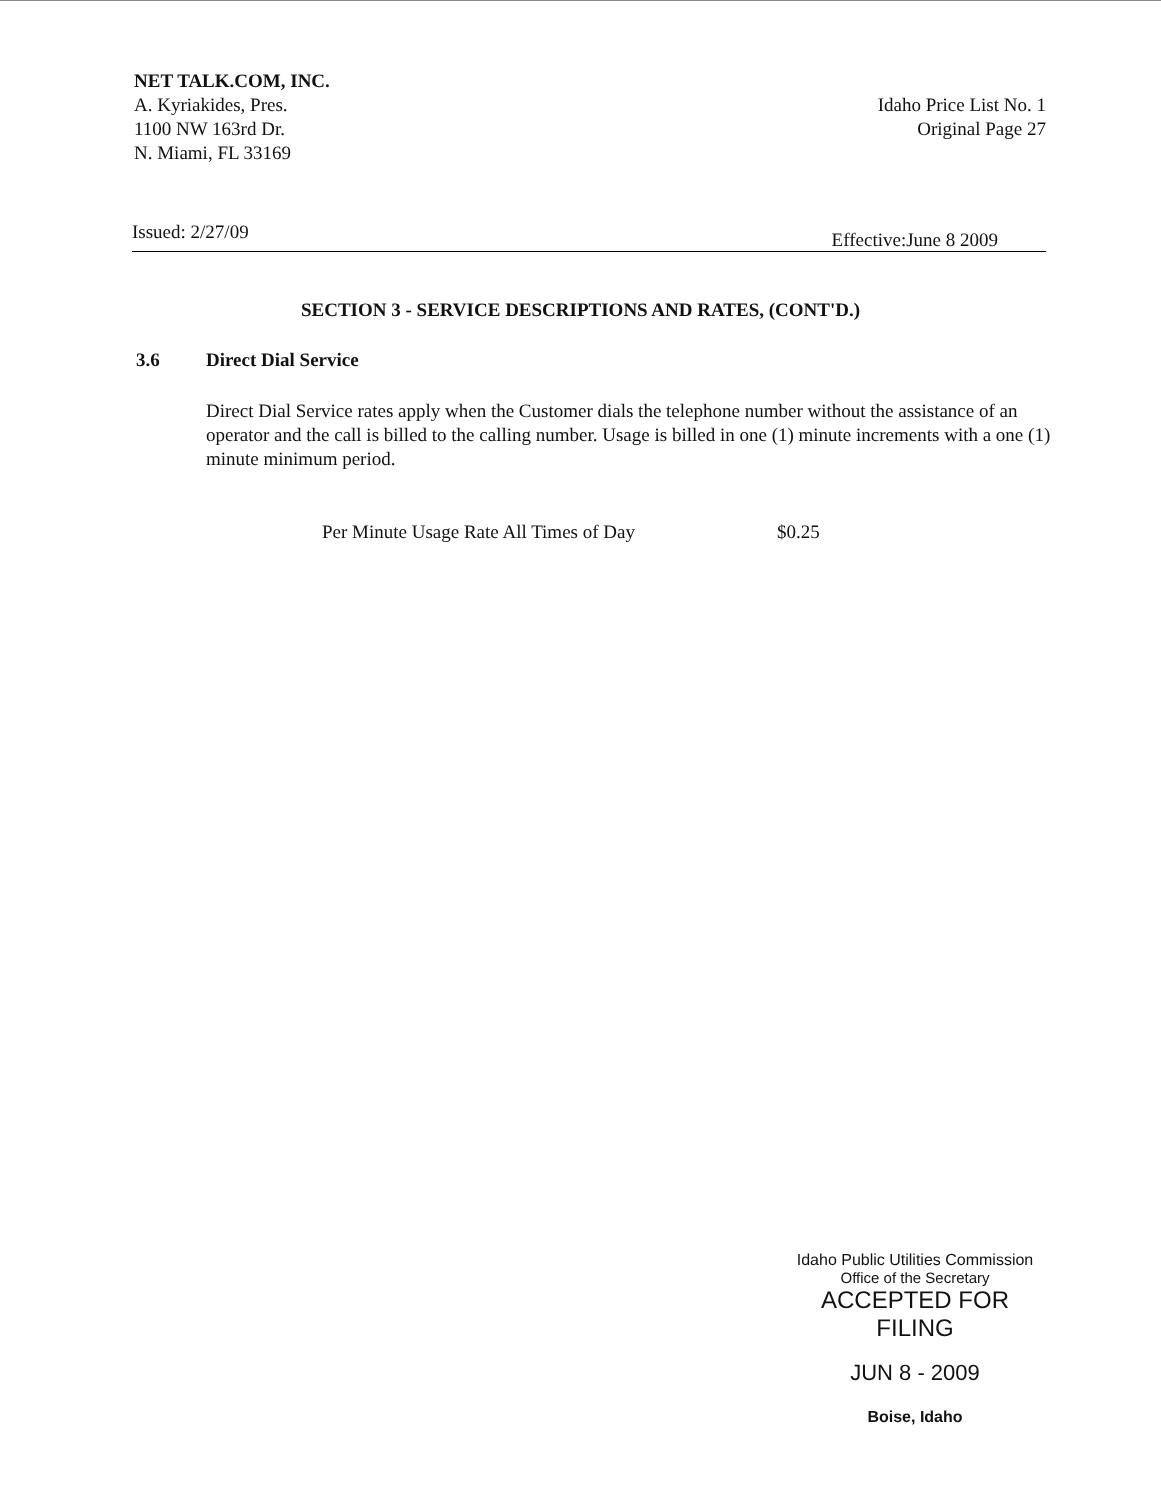NET TALK.COM, INC.
A. Kyriakides, Pres.
1100 NW 163rd Dr.
N. Miami, FL 33169
Idaho Price List No. 1
Original Page 27
Issued: 2/27/09 Effective:June 8 2009
SECTION 3 - SERVICE DESCRIPTIONS AND RATES, (CONT'D.)
3.6 Direct Dial Service
Direct Dial Service rates apply when the Customer dials the telephone number without the assistance of an operator and the call is billed to the calling number. Usage is billed in one (1) minute increments with a one (1) minute minimum period.
Per Minute Usage Rate All Times of Day $0.25
Idaho Public Utilities Commission
Office of the Secretary
ACCEPTED FOR FILING
JUN 8 - 2009
Boise, Idaho